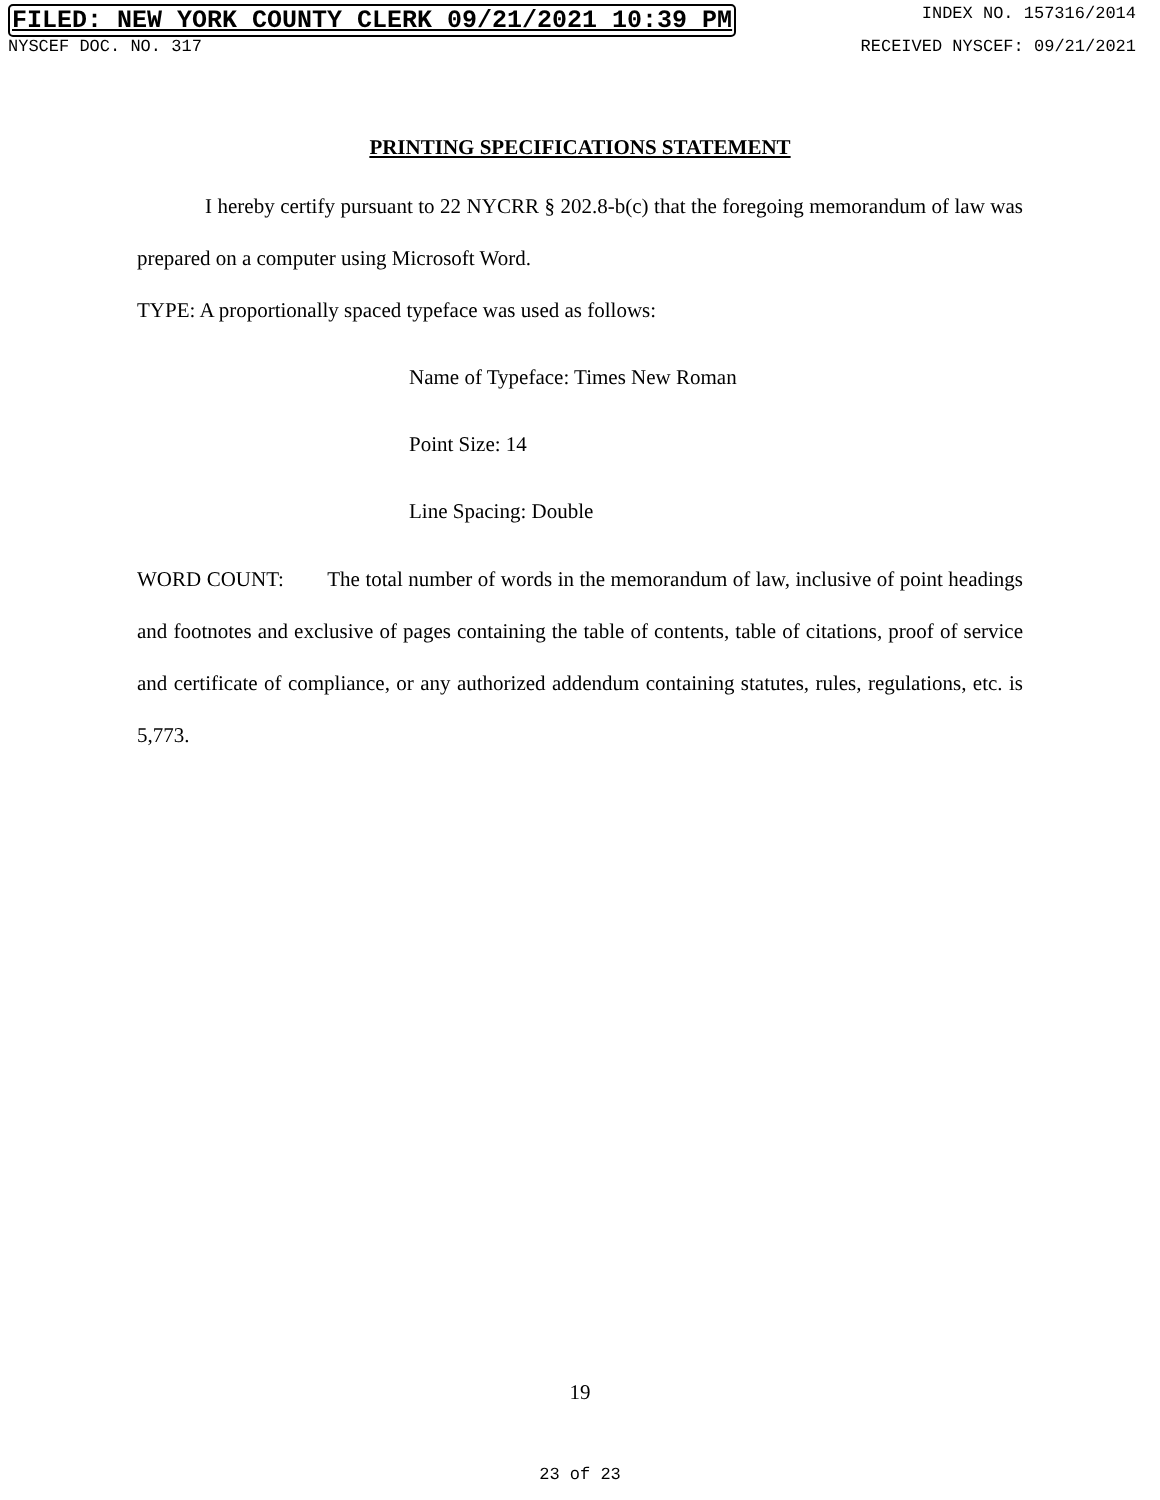FILED: NEW YORK COUNTY CLERK 09/21/2021 10:39 PM INDEX NO. 157316/2014
NYSCEF DOC. NO. 317 RECEIVED NYSCEF: 09/21/2021
PRINTING SPECIFICATIONS STATEMENT
I hereby certify pursuant to 22 NYCRR § 202.8-b(c) that the foregoing memorandum of law was prepared on a computer using Microsoft Word.
TYPE: A proportionally spaced typeface was used as follows:
Name of Typeface: Times New Roman
Point Size: 14
Line Spacing: Double
WORD COUNT: The total number of words in the memorandum of law, inclusive of point headings and footnotes and exclusive of pages containing the table of contents, table of citations, proof of service and certificate of compliance, or any authorized addendum containing statutes, rules, regulations, etc. is 5,773.
19
23 of 23